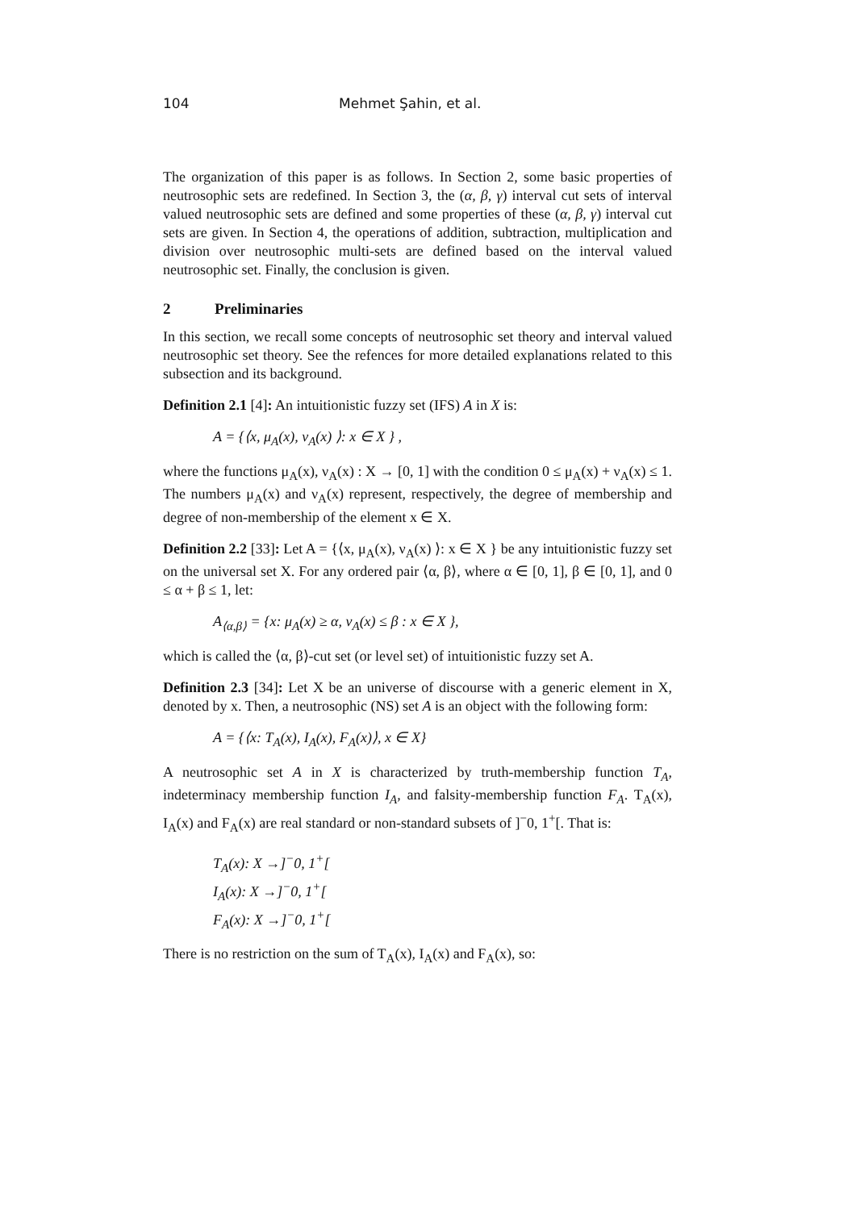104 Mehmet Şahin, et al.
The organization of this paper is as follows. In Section 2, some basic properties of neutrosophic sets are redefined. In Section 3, the (α, β, γ) interval cut sets of interval valued neutrosophic sets are defined and some properties of these (α, β, γ) interval cut sets are given. In Section 4, the operations of addition, subtraction, multiplication and division over neutrosophic multi-sets are defined based on the interval valued neutrosophic set. Finally, the conclusion is given.
2 Preliminaries
In this section, we recall some concepts of neutrosophic set theory and interval valued neutrosophic set theory. See the refences for more detailed explanations related to this subsection and its background.
Definition 2.1 [4]: An intuitionistic fuzzy set (IFS) A in X is:
A = {⟨x, μ<sub>A</sub>(x), ν<sub>A</sub>(x) ⟩: x ∈ X } ,
where the functions μ<sub>A</sub>(x), ν<sub>A</sub>(x) : X → [0, 1] with the condition 0 ≤ μ<sub>A</sub>(x) + ν<sub>A</sub>(x) ≤ 1. The numbers μ<sub>A</sub>(x) and ν<sub>A</sub>(x) represent, respectively, the degree of membership and degree of non-membership of the element x ∈ X.
Definition 2.2 [33]: Let A = {⟨x, μ<sub>A</sub>(x), ν<sub>A</sub>(x) ⟩: x ∈ X } be any intuitionistic fuzzy set on the universal set X. For any ordered pair ⟨α, β⟩, where α ∈ [0, 1], β ∈ [0, 1], and 0 ≤ α + β ≤ 1, let:
A<sub>⟨α,β⟩</sub> = {x: μ<sub>A</sub>(x) ≥ α, ν<sub>A</sub>(x) ≤ β : x ∈ X },
which is called the ⟨α, β⟩-cut set (or level set) of intuitionistic fuzzy set A.
Definition 2.3 [34]: Let X be an universe of discourse with a generic element in X, denoted by x. Then, a neutrosophic (NS) set A is an object with the following form:
A = {⟨x: T<sub>A</sub>(x), I<sub>A</sub>(x), F<sub>A</sub>(x)⟩, x ∈ X}
A neutrosophic set A in X is characterized by truth-membership function T<sub>A</sub>, indeterminacy membership function I<sub>A</sub>, and falsity-membership function F<sub>A</sub>. T<sub>A</sub>(x), I<sub>A</sub>(x) and F<sub>A</sub>(x) are real standard or non-standard subsets of ]<sup>−</sup>0, 1<sup>+</sup>[. That is:
T<sub>A</sub>(x): X →]<sup>−</sup>0, 1<sup>+</sup>[
I<sub>A</sub>(x): X →]<sup>−</sup>0, 1<sup>+</sup>[
F<sub>A</sub>(x): X →]<sup>−</sup>0, 1<sup>+</sup>[
There is no restriction on the sum of T<sub>A</sub>(x), I<sub>A</sub>(x) and F<sub>A</sub>(x), so: